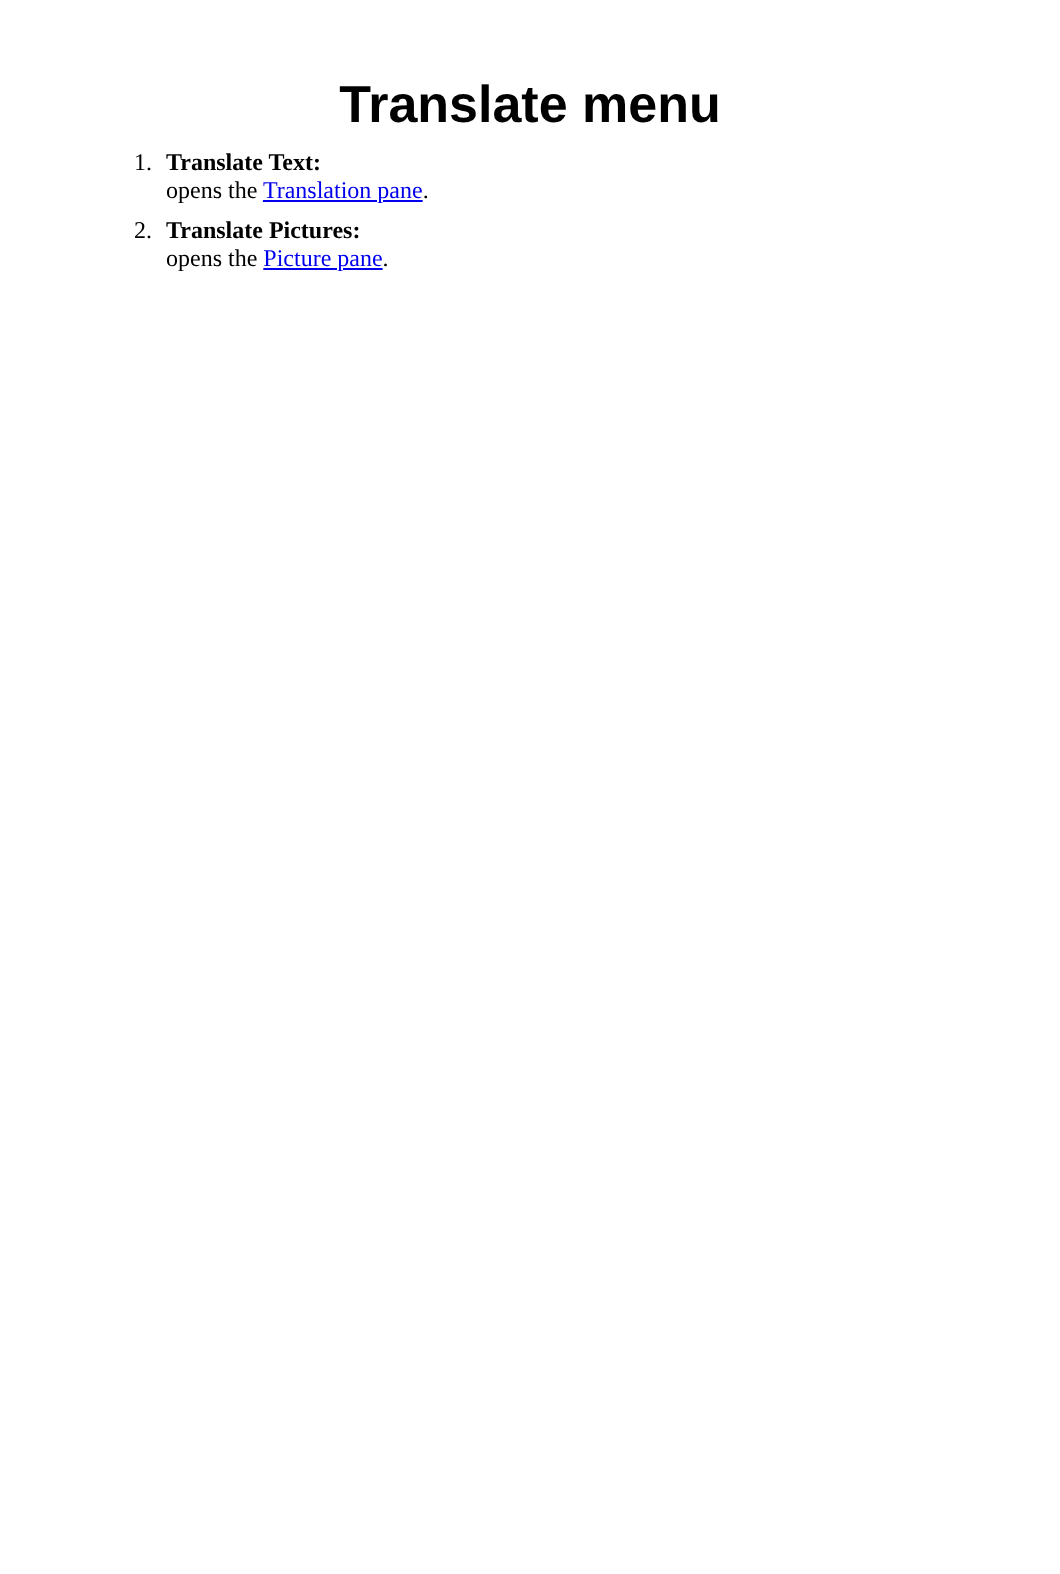Translate menu
1. Translate Text:
opens the Translation pane.
2. Translate Pictures:
opens the Picture pane.